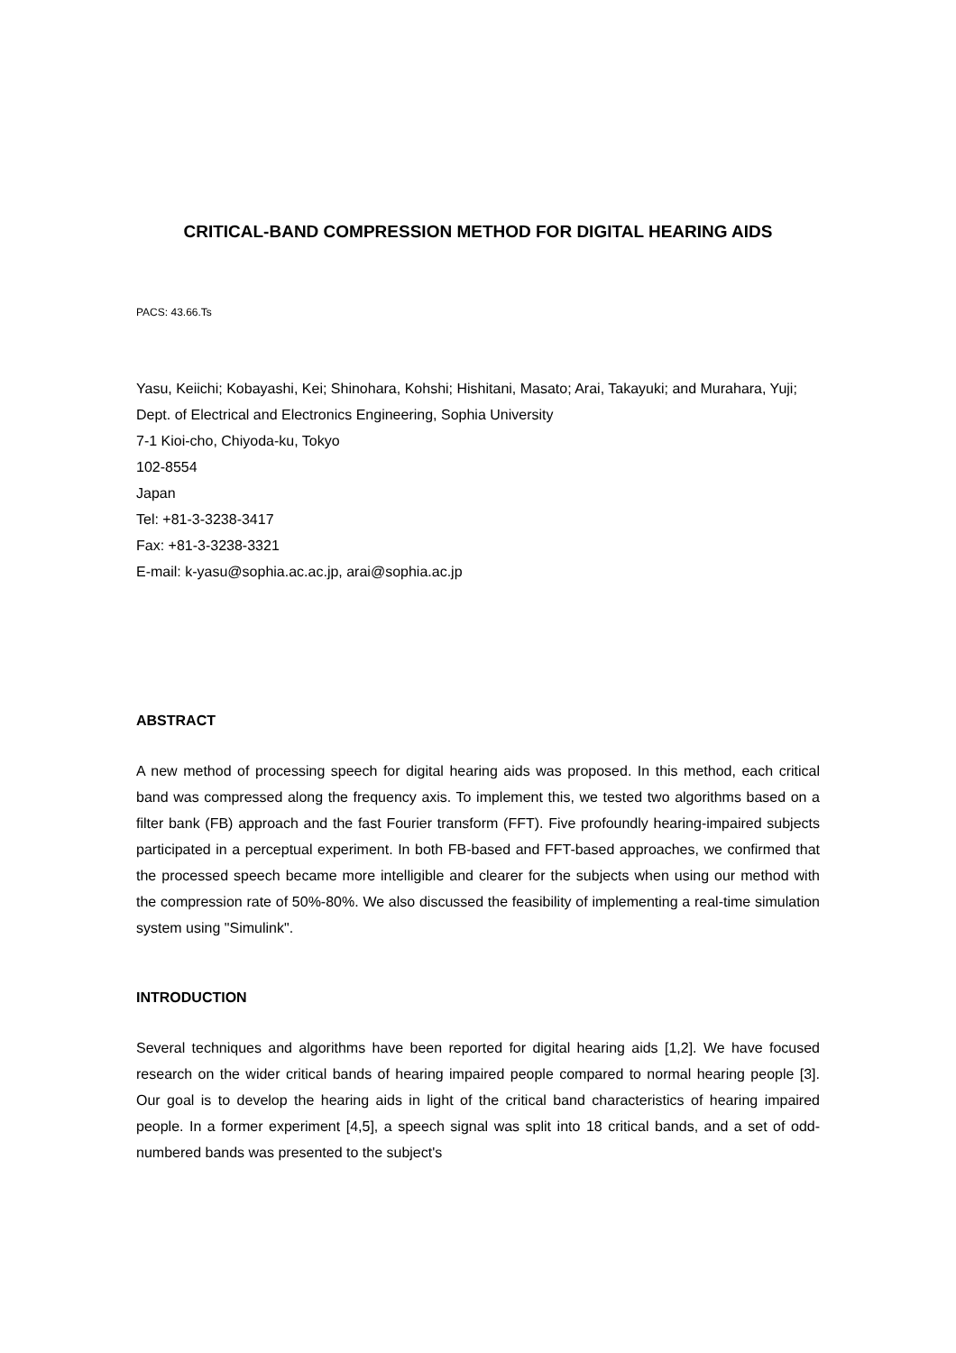CRITICAL-BAND COMPRESSION METHOD FOR DIGITAL HEARING AIDS
PACS: 43.66.Ts
Yasu, Keiichi; Kobayashi, Kei; Shinohara, Kohshi; Hishitani, Masato; Arai, Takayuki; and Murahara, Yuji;
Dept. of Electrical and Electronics Engineering, Sophia University
7-1 Kioi-cho, Chiyoda-ku, Tokyo
102-8554
Japan
Tel: +81-3-3238-3417
Fax: +81-3-3238-3321
E-mail: k-yasu@sophia.ac.ac.jp, arai@sophia.ac.jp
ABSTRACT
A new method of processing speech for digital hearing aids was proposed. In this method, each critical band was compressed along the frequency axis. To implement this, we tested two algorithms based on a filter bank (FB) approach and the fast Fourier transform (FFT). Five profoundly hearing-impaired subjects participated in a perceptual experiment. In both FB-based and FFT-based approaches, we confirmed that the processed speech became more intelligible and clearer for the subjects when using our method with the compression rate of 50%-80%. We also discussed the feasibility of implementing a real-time simulation system using "Simulink".
INTRODUCTION
Several techniques and algorithms have been reported for digital hearing aids [1,2]. We have focused research on the wider critical bands of hearing impaired people compared to normal hearing people [3]. Our goal is to develop the hearing aids in light of the critical band characteristics of hearing impaired people. In a former experiment [4,5], a speech signal was split into 18 critical bands, and a set of odd-numbered bands was presented to the subject's